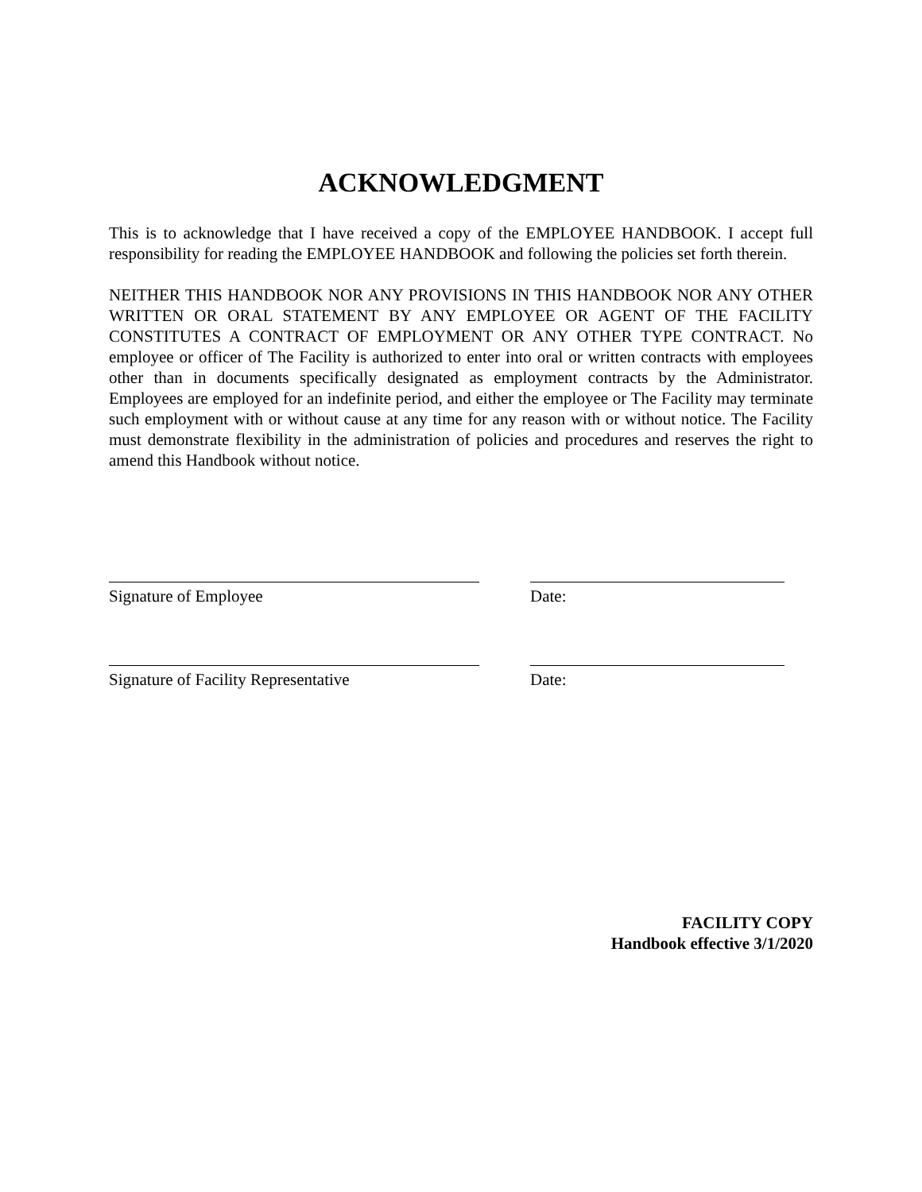ACKNOWLEDGMENT
This is to acknowledge that I have received a copy of the EMPLOYEE HANDBOOK. I accept full responsibility for reading the EMPLOYEE HANDBOOK and following the policies set forth therein.
NEITHER THIS HANDBOOK NOR ANY PROVISIONS IN THIS HANDBOOK NOR ANY OTHER WRITTEN OR ORAL STATEMENT BY ANY EMPLOYEE OR AGENT OF THE FACILITY CONSTITUTES A CONTRACT OF EMPLOYMENT OR ANY OTHER TYPE CONTRACT. No employee or officer of The Facility is authorized to enter into oral or written contracts with employees other than in documents specifically designated as employment contracts by the Administrator. Employees are employed for an indefinite period, and either the employee or The Facility may terminate such employment with or without cause at any time for any reason with or without notice. The Facility must demonstrate flexibility in the administration of policies and procedures and reserves the right to amend this Handbook without notice.
Signature of Employee Date:
Signature of Facility Representative Date:
FACILITY COPY
Handbook effective 3/1/2020